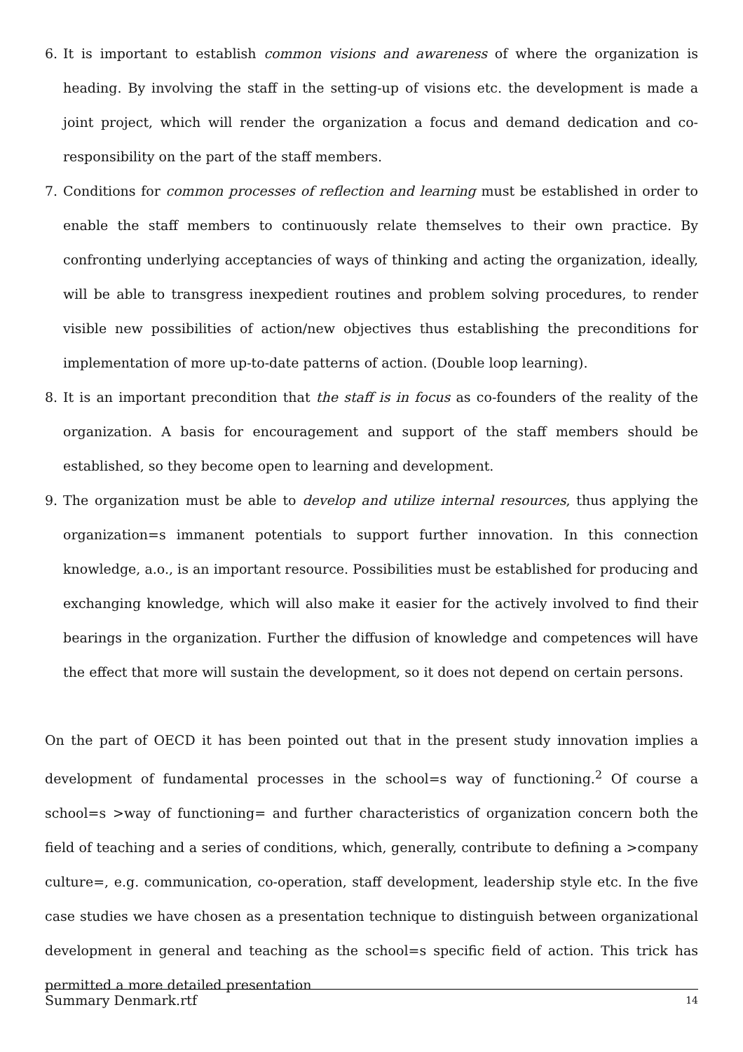6. It is important to establish common visions and awareness of where the organization is heading. By involving the staff in the setting-up of visions etc. the development is made a joint project, which will render the organization a focus and demand dedication and co-responsibility on the part of the staff members.
7. Conditions for common processes of reflection and learning must be established in order to enable the staff members to continuously relate themselves to their own practice. By confronting underlying acceptancies of ways of thinking and acting the organization, ideally, will be able to transgress inexpedient routines and problem solving procedures, to render visible new possibilities of action/new objectives thus establishing the preconditions for implementation of more up-to-date patterns of action. (Double loop learning).
8. It is an important precondition that the staff is in focus as co-founders of the reality of the organization. A basis for encouragement and support of the staff members should be established, so they become open to learning and development.
9. The organization must be able to develop and utilize internal resources, thus applying the organization=s immanent potentials to support further innovation. In this connection knowledge, a.o., is an important resource. Possibilities must be established for producing and exchanging knowledge, which will also make it easier for the actively involved to find their bearings in the organization. Further the diffusion of knowledge and competences will have the effect that more will sustain the development, so it does not depend on certain persons.
On the part of OECD it has been pointed out that in the present study innovation implies a development of fundamental processes in the school=s way of functioning.<sup>2</sup> Of course a school=s >way of functioning= and further characteristics of organization concern both the field of teaching and a series of conditions, which, generally, contribute to defining a >company culture=, e.g. communication, co-operation, staff development, leadership style etc. In the five case studies we have chosen as a presentation technique to distinguish between organizational development in general and teaching as the school=s specific field of action. This trick has permitted a more detailed presentation
Summary Denmark.rtf 14